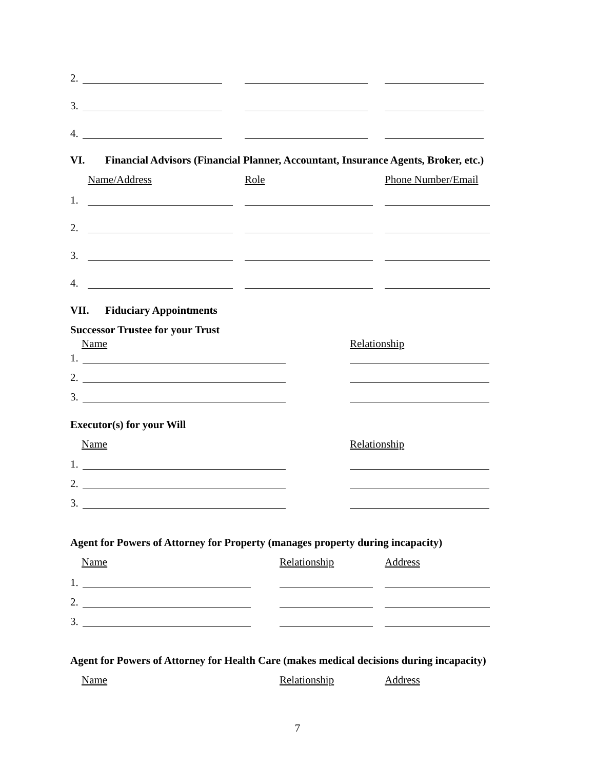2.
3.
4.
VI. Financial Advisors (Financial Planner, Accountant, Insurance Agents, Broker, etc.)
Name/Address Role Phone Number/Email
1.
2.
3.
4.
VII. Fiduciary Appointments
Successor Trustee for your Trust
Name Relationship
1.
2.
3.
Executor(s) for your Will
Name Relationship
1.
2.
3.
Agent for Powers of Attorney for Property (manages property during incapacity)
Name Relationship Address
1.
2.
3.
Agent for Powers of Attorney for Health Care (makes medical decisions during incapacity)
Name Relationship Address
7